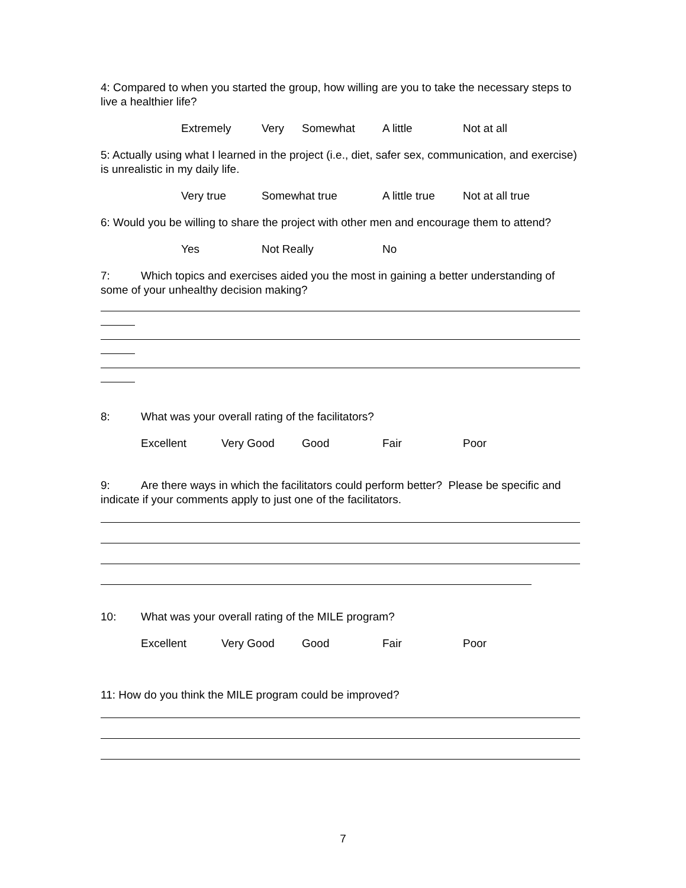4: Compared to when you started the group, how willing are you to take the necessary steps to live a healthier life?
Extremely Very Somewhat A little Not at all
5: Actually using what I learned in the project (i.e., diet, safer sex, communication, and exercise) is unrealistic in my daily life.
Very true Somewhat true A little true Not at all true
6: Would you be willing to share the project with other men and encourage them to attend?
Yes Not Really No
7: Which topics and exercises aided you the most in gaining a better understanding of some of your unhealthy decision making?
8: What was your overall rating of the facilitators?
Excellent Very Good Good Fair Poor
9: Are there ways in which the facilitators could perform better? Please be specific and indicate if your comments apply to just one of the facilitators.
10: What was your overall rating of the MILE program?
Excellent Very Good Good Fair Poor
11: How do you think the MILE program could be improved?
7